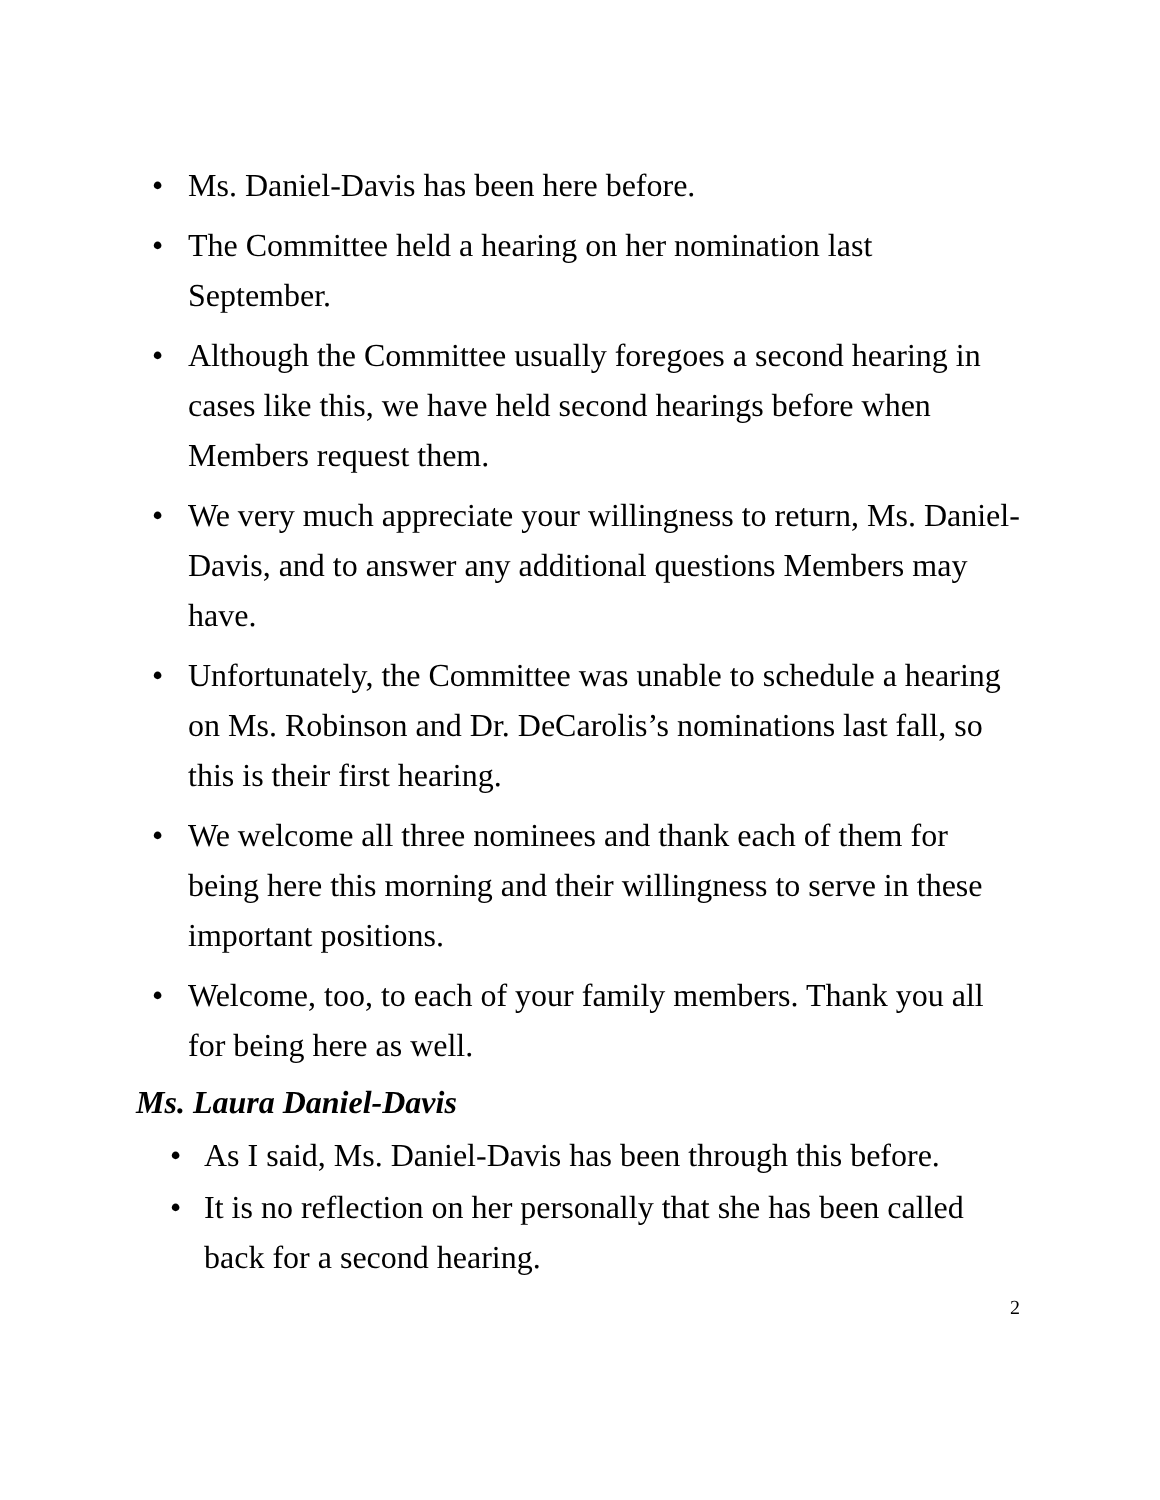• Ms. Daniel-Davis has been here before.
• The Committee held a hearing on her nomination last September.
• Although the Committee usually foregoes a second hearing in cases like this, we have held second hearings before when Members request them.
• We very much appreciate your willingness to return, Ms. Daniel-Davis, and to answer any additional questions Members may have.
• Unfortunately, the Committee was unable to schedule a hearing on Ms. Robinson and Dr. DeCarolis’s nominations last fall, so this is their first hearing.
• We welcome all three nominees and thank each of them for being here this morning and their willingness to serve in these important positions.
• Welcome, too, to each of your family members. Thank you all for being here as well.
Ms. Laura Daniel-Davis
• As I said, Ms. Daniel-Davis has been through this before.
• It is no reflection on her personally that she has been called back for a second hearing.
2